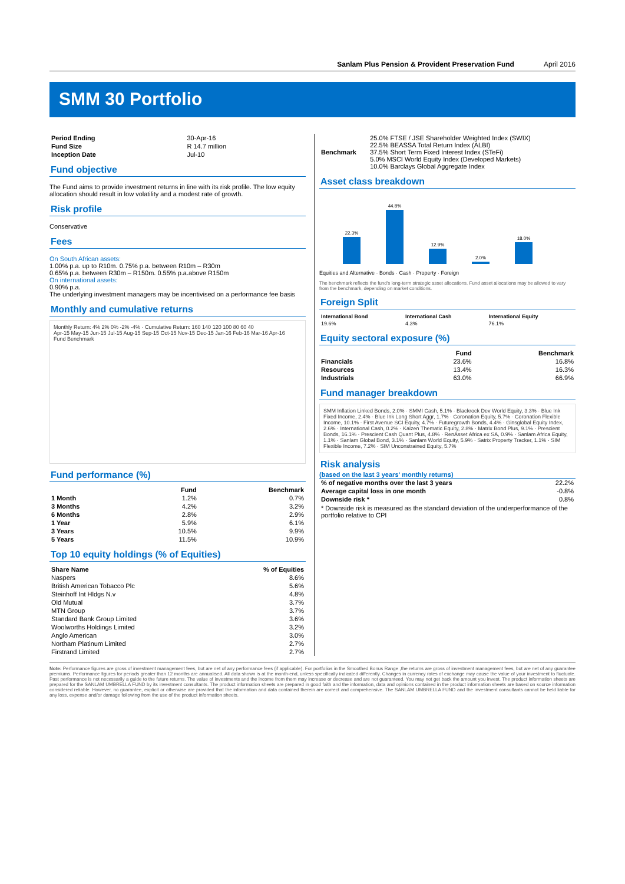Sanlam Plus Pension & Provident Preservation Fund April 2016
SMM 30 Portfolio
| Period Ending | 30-Apr-16 |
| Fund Size | R 14.7 million |
| Inception Date | Jul-10 |
Fund objective
The Fund aims to provide investment returns in line with its risk profile. The low equity allocation should result in low volatility and a modest rate of growth.
Risk profile
Conservative
Fees
On South African assets:
1.00% p.a. up to R10m. 0.75% p.a. between R10m – R30m
0.65% p.a. between R30m – R150m. 0.55% p.a.above R150m
On international assets:
0.90% p.a.
The underlying investment managers may be incentivised on a performance fee basis
Monthly and cumulative returns
Monthly Return: 4% 2% 0% -2% -4% · Cumulative Return: 160 140 120 100 80 60 40
Apr-15 May-15 Jun-15 Jul-15 Aug-15 Sep-15 Oct-15 Nov-15 Dec-15 Jan-16 Feb-16 Mar-16 Apr-16
Fund Benchmark
Fund performance (%)
| | Fund | Benchmark |
| --- | --- | --- |
| 1 Month | 1.2% | 0.7% |
| 3 Months | 4.2% | 3.2% |
| 6 Months | 2.8% | 2.9% |
| 1 Year | 5.9% | 6.1% |
| 3 Years | 10.5% | 9.9% |
| 5 Years | 11.5% | 10.9% |
Top 10 equity holdings (% of Equities)
| Share Name | % of Equities |
| --- | --- |
| Naspers | 8.6% |
| British American Tobacco Plc | 5.6% |
| Steinhoff Int Hldgs N.v | 4.8% |
| Old Mutual | 3.7% |
| MTN Group | 3.7% |
| Standard Bank Group Limited | 3.6% |
| Woolworths Holdings Limited | 3.2% |
| Anglo American | 3.0% |
| Northam Platinum Limited | 2.7% |
| Firstrand Limited | 2.7% |
| Benchmark | 25.0% FTSE / JSE Shareholder Weighted Index (SWIX) 22.5% BEASSA Total Return Index (ALBI) 37.5% Short Term Fixed Interest Index (STeFi) 5.0% MSCI World Equity Index (Developed Markets) 10.0% Barclays Global Aggregate Index |
Asset class breakdown
22.3%
44.8%
12.9%
2.0%
18.0%
Equities and Alternative · Bonds · Cash · Property · Foreign
The benchmark reflects the fund's long-term strategic asset allocations. Fund asset allocations may be allowed to vary from the benchmark, depending on market conditions.
Foreign Split
| International Bond | International Cash | International Equity |
| --- | --- | --- |
| 19.6% | 4.3% | 76.1% |
Equity sectoral exposure (%)
| | Fund | Benchmark |
| --- | --- | --- |
| Financials | 23.6% | 16.8% |
| Resources | 13.4% | 16.3% |
| Industrials | 63.0% | 66.9% |
Fund manager breakdown
SMM Inflation Linked Bonds, 2.0% · SMMI Cash, 5.1% · Blackrock Dev World Equity, 3.3% · Blue Ink Fixed Income, 2.4% · Blue Ink Long Short Aggr, 1.7% · Coronation Equity, 5.7% · Coronation Flexible Income, 10.1% · First Avenue SCI Equity, 4.7% · Futuregrowth Bonds, 4.4% · Ginsglobal Equity Index, 2.6% · International Cash, 0.2% · Kaizen Thematic Equity, 2.8% · Matrix Bond Plus, 9.1% · Prescient Bonds, 16.1% · Prescient Cash Quant Plus, 4.8% · RenAsset Africa ex SA, 0.9% · Sanlam Africa Equity, 1.1% · Sanlam Global Bond, 3.1% · Sanlam World Equity, 5.9% · Satrix Property Tracker, 1.1% · SIM Flexible Income, 7.2% · SIM Unconstrained Equity, 5.7%
Risk analysis
(based on the last 3 years' monthly returns)
| % of negative months over the last 3 years | 22.2% |
| Average capital loss in one month | -0.8% |
| Downside risk * | 0.8% |
* Downside risk is measured as the standard deviation of the underperformance of the portfolio relative to CPI
Note: Performance figures are gross of investment management fees, but are net of any performance fees (if applicable). For portfolios in the Smoothed Bonus Range ,the returns are gross of investment management fees, but are net of any guarantee premiums. Performance figures for periods greater than 12 months are annualised. All data shown is at the month-end, unless specifically indicated differently. Changes in currency rates of exchange may cause the value of your investment to fluctuate. Past performance is not necessarily a guide to the future returns. The value of investments and the income from them may increase or decrease and are not guaranteed. You may not get back the amount you invest. The product information sheets are prepared for the SANLAM UMBRELLA FUND by its investment consultants. The product information sheets are prepared in good faith and the information, data and opinions contained in the product information sheets are based on source information considered reliable. However, no guarantee, explicit or otherwise are provided that the information and data contained therein are correct and comprehensive. The SANLAM UMBRELLA FUND and the investment consultants cannot be held liable for any loss, expense and/or damage following from the use of the product information sheets.